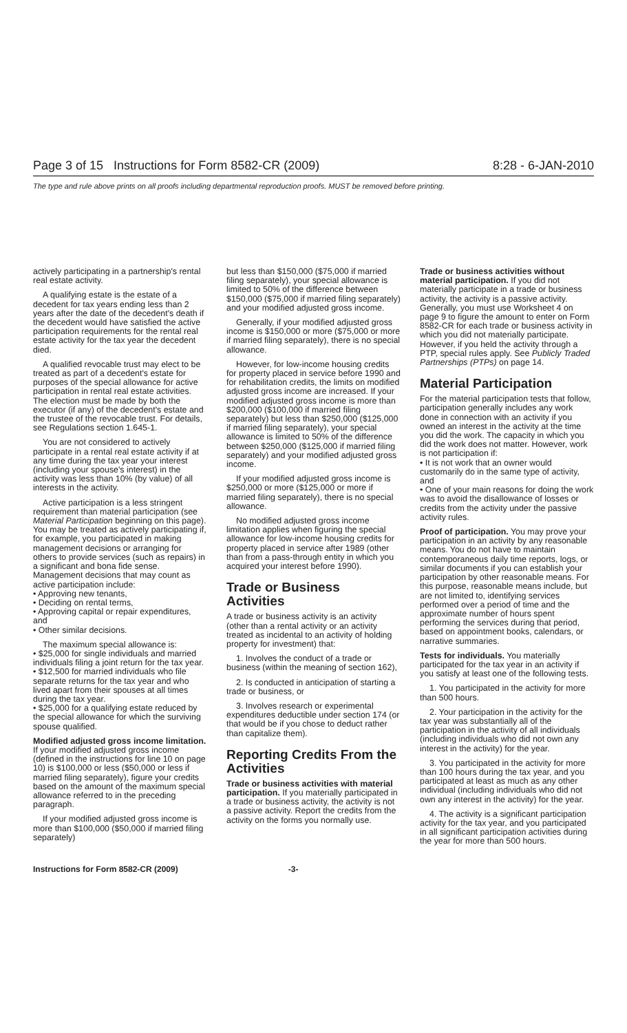Page 3 of 15 Instructions for Form 8582-CR (2009) 8:28 - 6-JAN-2010
The type and rule above prints on all proofs including departmental reproduction proofs. MUST be removed before printing.
actively participating in a partnership's rental real estate activity.
A qualifying estate is the estate of a decedent for tax years ending less than 2 years after the date of the decedent's death if the decedent would have satisfied the active participation requirements for the rental real estate activity for the tax year the decedent died.
A qualified revocable trust may elect to be treated as part of a decedent's estate for purposes of the special allowance for active participation in rental real estate activities. The election must be made by both the executor (if any) of the decedent's estate and the trustee of the revocable trust. For details, see Regulations section 1.645-1.
You are not considered to actively participate in a rental real estate activity if at any time during the tax year your interest (including your spouse's interest) in the activity was less than 10% (by value) of all interests in the activity.
Active participation is a less stringent requirement than material participation (see Material Participation beginning on this page). You may be treated as actively participating if, for example, you participated in making management decisions or arranging for others to provide services (such as repairs) in a significant and bona fide sense. Management decisions that may count as active participation include:
• Approving new tenants,
• Deciding on rental terms,
• Approving capital or repair expenditures, and
• Other similar decisions.
The maximum special allowance is:
• $25,000 for single individuals and married individuals filing a joint return for the tax year.
• $12,500 for married individuals who file separate returns for the tax year and who lived apart from their spouses at all times during the tax year.
• $25,000 for a qualifying estate reduced by the special allowance for which the surviving spouse qualified.
Modified adjusted gross income limitation. If your modified adjusted gross income (defined in the instructions for line 10 on page 10) is $100,000 or less ($50,000 or less if married filing separately), figure your credits based on the amount of the maximum special allowance referred to in the preceding paragraph.
If your modified adjusted gross income is more than $100,000 ($50,000 if married filing separately)
but less than $150,000 ($75,000 if married filing separately), your special allowance is limited to 50% of the difference between $150,000 ($75,000 if married filing separately) and your modified adjusted gross income.
Generally, if your modified adjusted gross income is $150,000 or more ($75,000 or more if married filing separately), there is no special allowance.
However, for low-income housing credits for property placed in service before 1990 and for rehabilitation credits, the limits on modified adjusted gross income are increased. If your modified adjusted gross income is more than $200,000 ($100,000 if married filing separately) but less than $250,000 ($125,000 if married filing separately), your special allowance is limited to 50% of the difference between $250,000 ($125,000 if married filing separately) and your modified adjusted gross income.
If your modified adjusted gross income is $250,000 or more ($125,000 or more if married filing separately), there is no special allowance.
No modified adjusted gross income limitation applies when figuring the special allowance for low-income housing credits for property placed in service after 1989 (other than from a pass-through entity in which you acquired your interest before 1990).
Trade or Business Activities
A trade or business activity is an activity (other than a rental activity or an activity treated as incidental to an activity of holding property for investment) that:
1. Involves the conduct of a trade or business (within the meaning of section 162),
2. Is conducted in anticipation of starting a trade or business, or
3. Involves research or experimental expenditures deductible under section 174 (or that would be if you chose to deduct rather than capitalize them).
Reporting Credits From the Activities
Trade or business activities with material participation. If you materially participated in a trade or business activity, the activity is not a passive activity. Report the credits from the activity on the forms you normally use.
Trade or business activities without material participation. If you did not materially participate in a trade or business activity, the activity is a passive activity. Generally, you must use Worksheet 4 on page 9 to figure the amount to enter on Form 8582-CR for each trade or business activity in which you did not materially participate. However, if you held the activity through a PTP, special rules apply. See Publicly Traded Partnerships (PTPs) on page 14.
Material Participation
For the material participation tests that follow, participation generally includes any work done in connection with an activity if you owned an interest in the activity at the time you did the work. The capacity in which you did the work does not matter. However, work is not participation if:
• It is not work that an owner would customarily do in the same type of activity, and
• One of your main reasons for doing the work was to avoid the disallowance of losses or credits from the activity under the passive activity rules.
Proof of participation. You may prove your participation in an activity by any reasonable means. You do not have to maintain contemporaneous daily time reports, logs, or similar documents if you can establish your participation by other reasonable means. For this purpose, reasonable means include, but are not limited to, identifying services performed over a period of time and the approximate number of hours spent performing the services during that period, based on appointment books, calendars, or narrative summaries.
Tests for individuals. You materially participated for the tax year in an activity if you satisfy at least one of the following tests.
1. You participated in the activity for more than 500 hours.
2. Your participation in the activity for the tax year was substantially all of the participation in the activity of all individuals (including individuals who did not own any interest in the activity) for the year.
3. You participated in the activity for more than 100 hours during the tax year, and you participated at least as much as any other individual (including individuals who did not own any interest in the activity) for the year.
4. The activity is a significant participation activity for the tax year, and you participated in all significant participation activities during the year for more than 500 hours.
Instructions for Form 8582-CR (2009) -3-